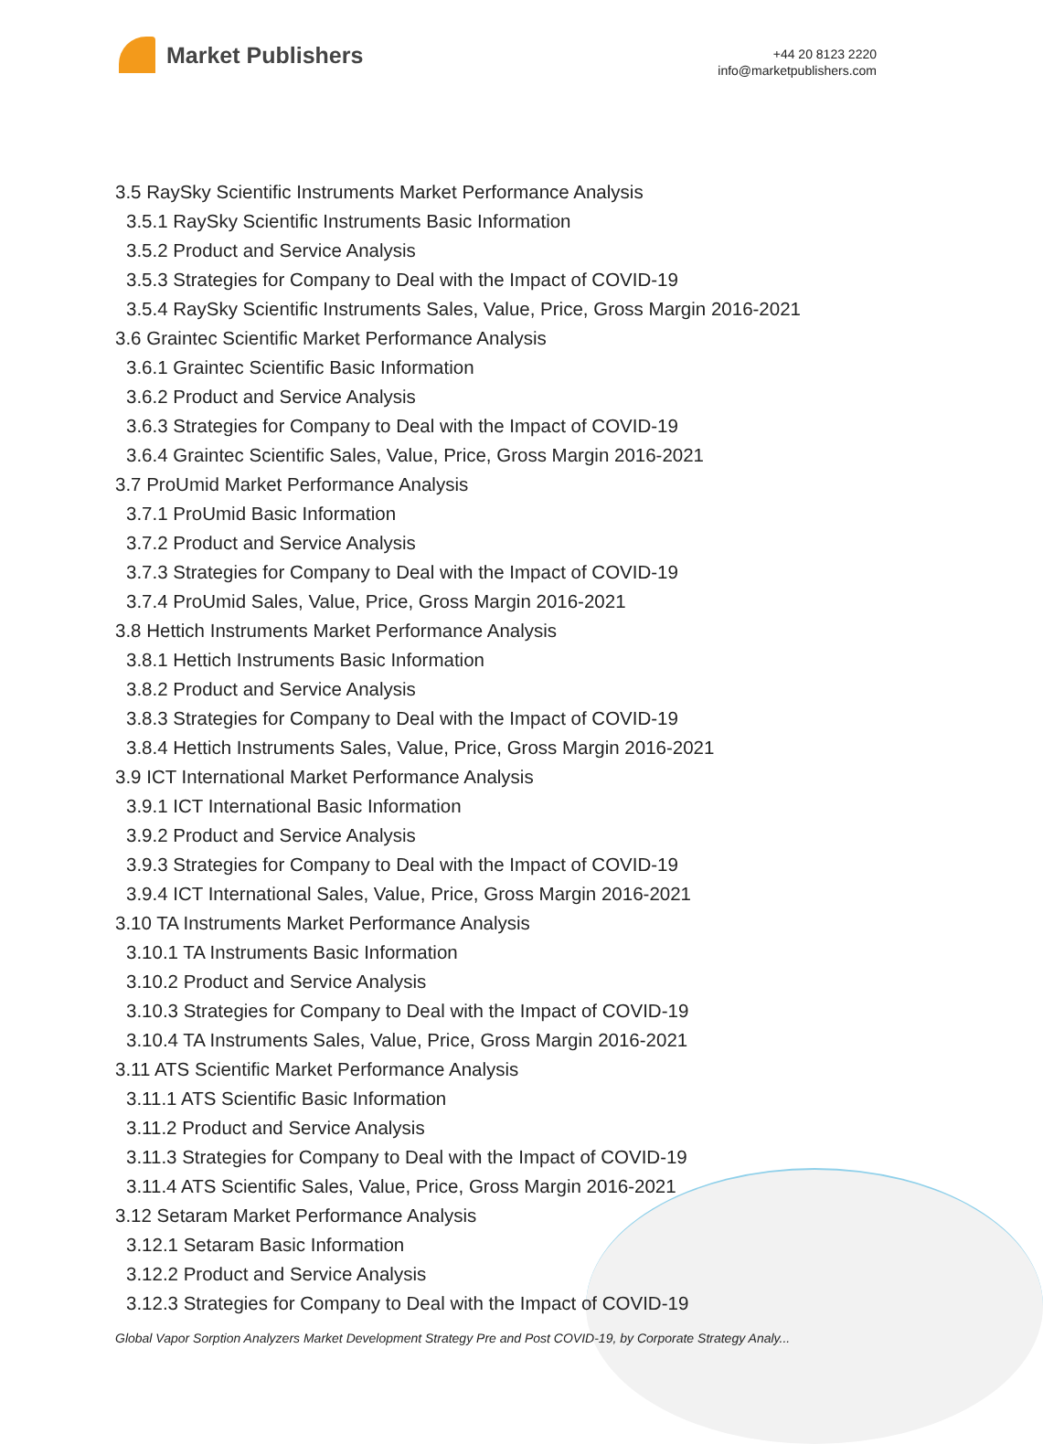Market Publishers
+44 20 8123 2220
info@marketpublishers.com
3.5 RaySky Scientific Instruments Market Performance Analysis
3.5.1 RaySky Scientific Instruments Basic Information
3.5.2 Product and Service Analysis
3.5.3 Strategies for Company to Deal with the Impact of COVID-19
3.5.4 RaySky Scientific Instruments Sales, Value, Price, Gross Margin 2016-2021
3.6 Graintec Scientific Market Performance Analysis
3.6.1 Graintec Scientific Basic Information
3.6.2 Product and Service Analysis
3.6.3 Strategies for Company to Deal with the Impact of COVID-19
3.6.4 Graintec Scientific Sales, Value, Price, Gross Margin 2016-2021
3.7 ProUmid Market Performance Analysis
3.7.1 ProUmid Basic Information
3.7.2 Product and Service Analysis
3.7.3 Strategies for Company to Deal with the Impact of COVID-19
3.7.4 ProUmid Sales, Value, Price, Gross Margin 2016-2021
3.8 Hettich Instruments Market Performance Analysis
3.8.1 Hettich Instruments Basic Information
3.8.2 Product and Service Analysis
3.8.3 Strategies for Company to Deal with the Impact of COVID-19
3.8.4 Hettich Instruments Sales, Value, Price, Gross Margin 2016-2021
3.9 ICT International Market Performance Analysis
3.9.1 ICT International Basic Information
3.9.2 Product and Service Analysis
3.9.3 Strategies for Company to Deal with the Impact of COVID-19
3.9.4 ICT International Sales, Value, Price, Gross Margin 2016-2021
3.10 TA Instruments Market Performance Analysis
3.10.1 TA Instruments Basic Information
3.10.2 Product and Service Analysis
3.10.3 Strategies for Company to Deal with the Impact of COVID-19
3.10.4 TA Instruments Sales, Value, Price, Gross Margin 2016-2021
3.11 ATS Scientific Market Performance Analysis
3.11.1 ATS Scientific Basic Information
3.11.2 Product and Service Analysis
3.11.3 Strategies for Company to Deal with the Impact of COVID-19
3.11.4 ATS Scientific Sales, Value, Price, Gross Margin 2016-2021
3.12 Setaram Market Performance Analysis
3.12.1 Setaram Basic Information
3.12.2 Product and Service Analysis
3.12.3 Strategies for Company to Deal with the Impact of COVID-19
Global Vapor Sorption Analyzers Market Development Strategy Pre and Post COVID-19, by Corporate Strategy Analy...